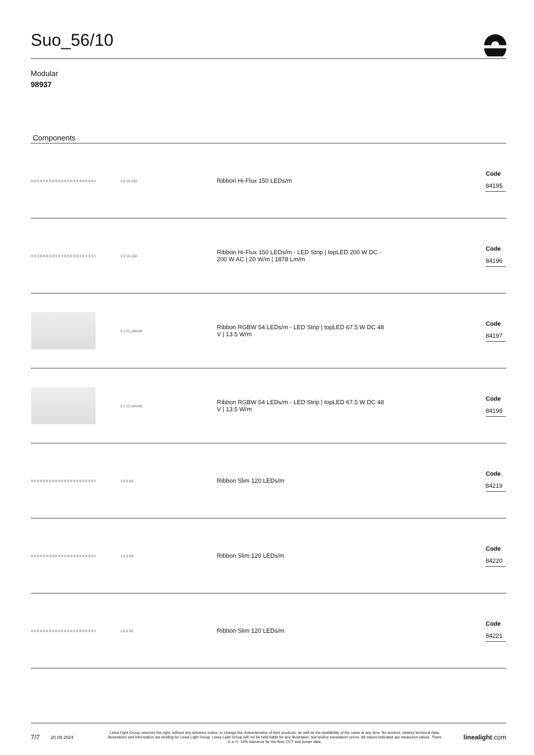Suo_56/10
Modular
98937
Components
| | 1.5 10 100 | Ribbon Hi-Flux 150 LEDs/m | Code 84195 |
| | 1.5 10 100 | Ribbon Hi-Flux 150 LEDs/m - LED Strip / topLED 200 W DC - 200 W AC / 20 W/m / 1878 Lm/m | Code 84196 |
| | 2.1 12 166.66 | Ribbon RGBW 54 LEDs/m - LED Strip / topLED 67.5 W DC 48 V / 13.5 W/m | Code 84197 |
| | 2.1 12 166.66 | Ribbon RGBW 54 LEDs/m - LED Strip / topLED 67.5 W DC 48 V / 13.5 W/m | Code 84198 |
| | 1.6 5 50 | Ribbon Slim 120 LEDs/m | Code 84219 |
| | 1.6 5 50 | Ribbon Slim 120 LEDs/m | Code 84220 |
| | 1.6 5 50 | Ribbon Slim 120 LEDs/m | Code 84221 |
7/7 20.09.2024 Linea Light Group reserves the right, without any advance notice, to change the characteristics of their products, as well as the availability of the same at any time. No product, relative technical data, illustrations and information are binding for Linea Light Group. Linea Light Group will not be held liable for any illustration, text and/or translation\ errors. All values indicated are measured values. There is a +/- 10% tolerance for the flow, CCT and power data. linealight.com